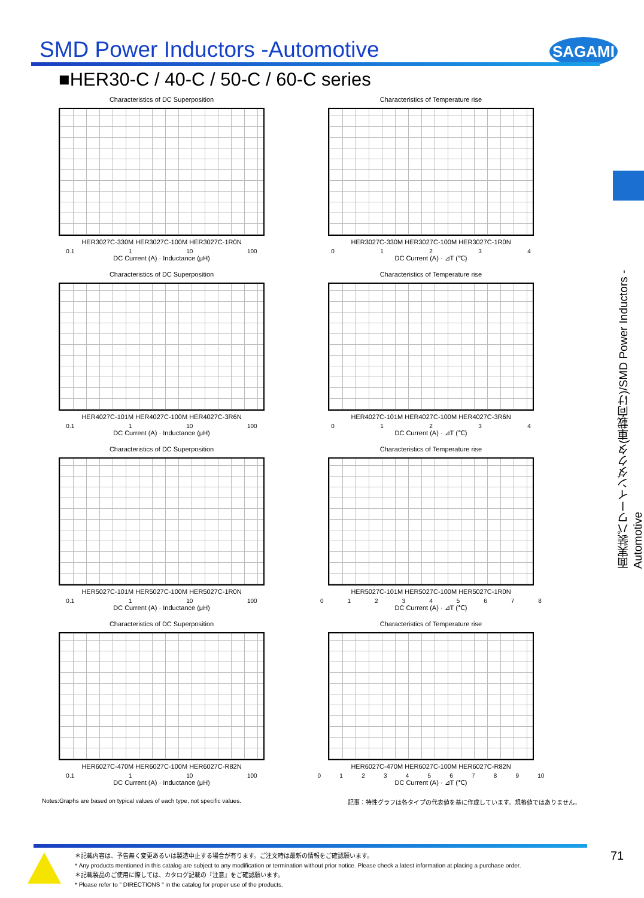SMD Power Inductors -Automotive
SAGAMI
■HER30-C / 40-C / 50-C / 60-C series
面実装パワーインダクタ(車載向け)/SMD Power Inductors -Automotive
Characteristics of DC Superposition
HER3027C-330M HER3027C-100M HER3027C-1R0N
0.1 1 10 100
DC Current (A) · Inductance (μH)
Characteristics of Temperature rise
HER3027C-330M HER3027C-100M HER3027C-1R0N
0 1 2 3 4
DC Current (A) · ⊿T (℃)
Characteristics of DC Superposition
HER4027C-101M HER4027C-100M HER4027C-3R6N
0.1 1 10 100
DC Current (A) · Inductance (μH)
Characteristics of Temperature rise
HER4027C-101M HER4027C-100M HER4027C-3R6N
0 1 2 3 4
DC Current (A) · ⊿T (℃)
Characteristics of DC Superposition
HER5027C-101M HER5027C-100M HER5027C-1R0N
0.1 1 10 100
DC Current (A) · Inductance (μH)
Characteristics of Temperature rise
HER5027C-101M HER5027C-100M HER5027C-1R0N
0 1 2 3 4 5 6 7 8
DC Current (A) · ⊿T (℃)
Characteristics of DC Superposition
HER6027C-470M HER6027C-100M HER6027C-R82N
0.1 1 10 100
DC Current (A) · Inductance (μH)
Characteristics of Temperature rise
HER6027C-470M HER6027C-100M HER6027C-R82N
0 1 2 3 4 5 6 7 8 9 10
DC Current (A) · ⊿T (℃)
Notes:Graphs are based on typical values of each type, not specific values. 記事：特性グラフは各タイプの代表値を基に作成しています。規格値ではありません。
＊記載内容は、予告無く変更あるいは製造中止する場合が有ります。ご注文時は最新の情報をご確認願います。
* Any products mentioned in this catalog are subject to any modification or termination without prior notice. Please check a latest information at placing a purchase order.
＊記載製品のご使用に際しては、カタログ記載の『注意』をご確認願います。
* Please refer to " DIRECTIONS " in the catalog for proper use of the products.
71